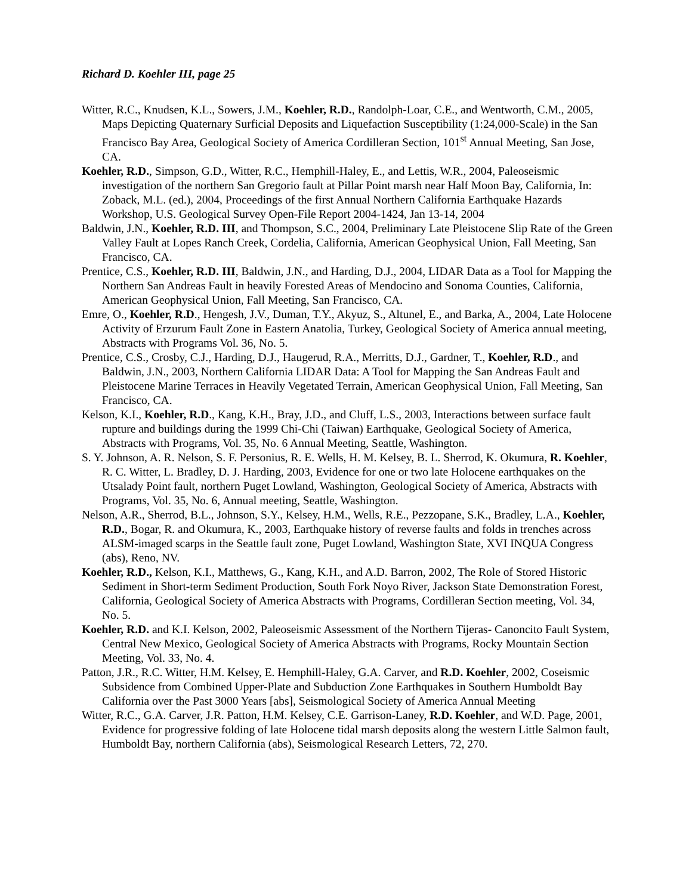Richard D. Koehler III, page 25
Witter, R.C., Knudsen, K.L., Sowers, J.M., Koehler, R.D., Randolph-Loar, C.E., and Wentworth, C.M., 2005, Maps Depicting Quaternary Surficial Deposits and Liquefaction Susceptibility (1:24,000-Scale) in the San Francisco Bay Area, Geological Society of America Cordilleran Section, 101<sup>st</sup> Annual Meeting, San Jose, CA.
Koehler, R.D., Simpson, G.D., Witter, R.C., Hemphill-Haley, E., and Lettis, W.R., 2004, Paleoseismic investigation of the northern San Gregorio fault at Pillar Point marsh near Half Moon Bay, California, In: Zoback, M.L. (ed.), 2004, Proceedings of the first Annual Northern California Earthquake Hazards Workshop, U.S. Geological Survey Open-File Report 2004-1424, Jan 13-14, 2004
Baldwin, J.N., Koehler, R.D. III, and Thompson, S.C., 2004, Preliminary Late Pleistocene Slip Rate of the Green Valley Fault at Lopes Ranch Creek, Cordelia, California, American Geophysical Union, Fall Meeting, San Francisco, CA.
Prentice, C.S., Koehler, R.D. III, Baldwin, J.N., and Harding, D.J., 2004, LIDAR Data as a Tool for Mapping the Northern San Andreas Fault in heavily Forested Areas of Mendocino and Sonoma Counties, California, American Geophysical Union, Fall Meeting, San Francisco, CA.
Emre, O., Koehler, R.D., Hengesh, J.V., Duman, T.Y., Akyuz, S., Altunel, E., and Barka, A., 2004, Late Holocene Activity of Erzurum Fault Zone in Eastern Anatolia, Turkey, Geological Society of America annual meeting, Abstracts with Programs Vol. 36, No. 5.
Prentice, C.S., Crosby, C.J., Harding, D.J., Haugerud, R.A., Merritts, D.J., Gardner, T., Koehler, R.D., and Baldwin, J.N., 2003, Northern California LIDAR Data: A Tool for Mapping the San Andreas Fault and Pleistocene Marine Terraces in Heavily Vegetated Terrain, American Geophysical Union, Fall Meeting, San Francisco, CA.
Kelson, K.I., Koehler, R.D., Kang, K.H., Bray, J.D., and Cluff, L.S., 2003, Interactions between surface fault rupture and buildings during the 1999 Chi-Chi (Taiwan) Earthquake, Geological Society of America, Abstracts with Programs, Vol. 35, No. 6 Annual Meeting, Seattle, Washington.
S. Y. Johnson, A. R. Nelson, S. F. Personius, R. E. Wells, H. M. Kelsey, B. L. Sherrod, K. Okumura, R. Koehler, R. C. Witter, L. Bradley, D. J. Harding, 2003, Evidence for one or two late Holocene earthquakes on the Utsalady Point fault, northern Puget Lowland, Washington, Geological Society of America, Abstracts with Programs, Vol. 35, No. 6, Annual meeting, Seattle, Washington.
Nelson, A.R., Sherrod, B.L., Johnson, S.Y., Kelsey, H.M., Wells, R.E., Pezzopane, S.K., Bradley, L.A., Koehler, R.D., Bogar, R. and Okumura, K., 2003, Earthquake history of reverse faults and folds in trenches across ALSM-imaged scarps in the Seattle fault zone, Puget Lowland, Washington State, XVI INQUA Congress (abs), Reno, NV.
Koehler, R.D., Kelson, K.I., Matthews, G., Kang, K.H., and A.D. Barron, 2002, The Role of Stored Historic Sediment in Short-term Sediment Production, South Fork Noyo River, Jackson State Demonstration Forest, California, Geological Society of America Abstracts with Programs, Cordilleran Section meeting, Vol. 34, No. 5.
Koehler, R.D. and K.I. Kelson, 2002, Paleoseismic Assessment of the Northern Tijeras- Canoncito Fault System, Central New Mexico, Geological Society of America Abstracts with Programs, Rocky Mountain Section Meeting, Vol. 33, No. 4.
Patton, J.R., R.C. Witter, H.M. Kelsey, E. Hemphill-Haley, G.A. Carver, and R.D. Koehler, 2002, Coseismic Subsidence from Combined Upper-Plate and Subduction Zone Earthquakes in Southern Humboldt Bay California over the Past 3000 Years [abs], Seismological Society of America Annual Meeting
Witter, R.C., G.A. Carver, J.R. Patton, H.M. Kelsey, C.E. Garrison-Laney, R.D. Koehler, and W.D. Page, 2001, Evidence for progressive folding of late Holocene tidal marsh deposits along the western Little Salmon fault, Humboldt Bay, northern California (abs), Seismological Research Letters, 72, 270.